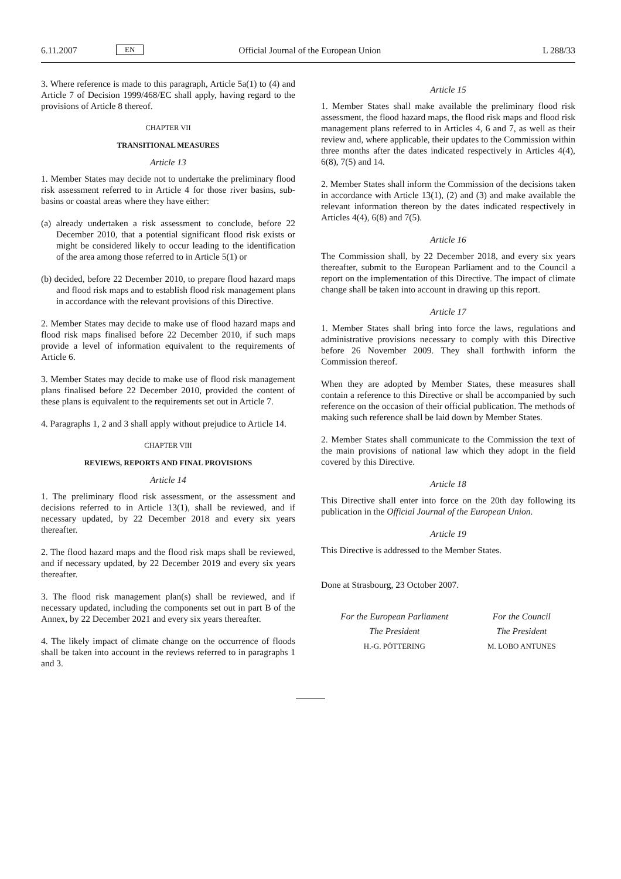6.11.2007 EN Official Journal of the European Union L 288/33
3. Where reference is made to this paragraph, Article 5a(1) to (4) and Article 7 of Decision 1999/468/EC shall apply, having regard to the provisions of Article 8 thereof.
CHAPTER VII
TRANSITIONAL MEASURES
Article 13
1. Member States may decide not to undertake the preliminary flood risk assessment referred to in Article 4 for those river basins, sub-basins or coastal areas where they have either:
(a) already undertaken a risk assessment to conclude, before 22 December 2010, that a potential significant flood risk exists or might be considered likely to occur leading to the identification of the area among those referred to in Article 5(1) or
(b) decided, before 22 December 2010, to prepare flood hazard maps and flood risk maps and to establish flood risk management plans in accordance with the relevant provisions of this Directive.
2. Member States may decide to make use of flood hazard maps and flood risk maps finalised before 22 December 2010, if such maps provide a level of information equivalent to the requirements of Article 6.
3. Member States may decide to make use of flood risk management plans finalised before 22 December 2010, provided the content of these plans is equivalent to the requirements set out in Article 7.
4. Paragraphs 1, 2 and 3 shall apply without prejudice to Article 14.
CHAPTER VIII
REVIEWS, REPORTS AND FINAL PROVISIONS
Article 14
1. The preliminary flood risk assessment, or the assessment and decisions referred to in Article 13(1), shall be reviewed, and if necessary updated, by 22 December 2018 and every six years thereafter.
2. The flood hazard maps and the flood risk maps shall be reviewed, and if necessary updated, by 22 December 2019 and every six years thereafter.
3. The flood risk management plan(s) shall be reviewed, and if necessary updated, including the components set out in part B of the Annex, by 22 December 2021 and every six years thereafter.
4. The likely impact of climate change on the occurrence of floods shall be taken into account in the reviews referred to in paragraphs 1 and 3.
Article 15
1. Member States shall make available the preliminary flood risk assessment, the flood hazard maps, the flood risk maps and flood risk management plans referred to in Articles 4, 6 and 7, as well as their review and, where applicable, their updates to the Commission within three months after the dates indicated respectively in Articles 4(4), 6(8), 7(5) and 14.
2. Member States shall inform the Commission of the decisions taken in accordance with Article 13(1), (2) and (3) and make available the relevant information thereon by the dates indicated respectively in Articles 4(4), 6(8) and 7(5).
Article 16
The Commission shall, by 22 December 2018, and every six years thereafter, submit to the European Parliament and to the Council a report on the implementation of this Directive. The impact of climate change shall be taken into account in drawing up this report.
Article 17
1. Member States shall bring into force the laws, regulations and administrative provisions necessary to comply with this Directive before 26 November 2009. They shall forthwith inform the Commission thereof.
When they are adopted by Member States, these measures shall contain a reference to this Directive or shall be accompanied by such reference on the occasion of their official publication. The methods of making such reference shall be laid down by Member States.
2. Member States shall communicate to the Commission the text of the main provisions of national law which they adopt in the field covered by this Directive.
Article 18
This Directive shall enter into force on the 20th day following its publication in the Official Journal of the European Union.
Article 19
This Directive is addressed to the Member States.
Done at Strasbourg, 23 October 2007.
For the European Parliament
The President
H.-G. PÖTTERING
For the Council
The President
M. LOBO ANTUNES